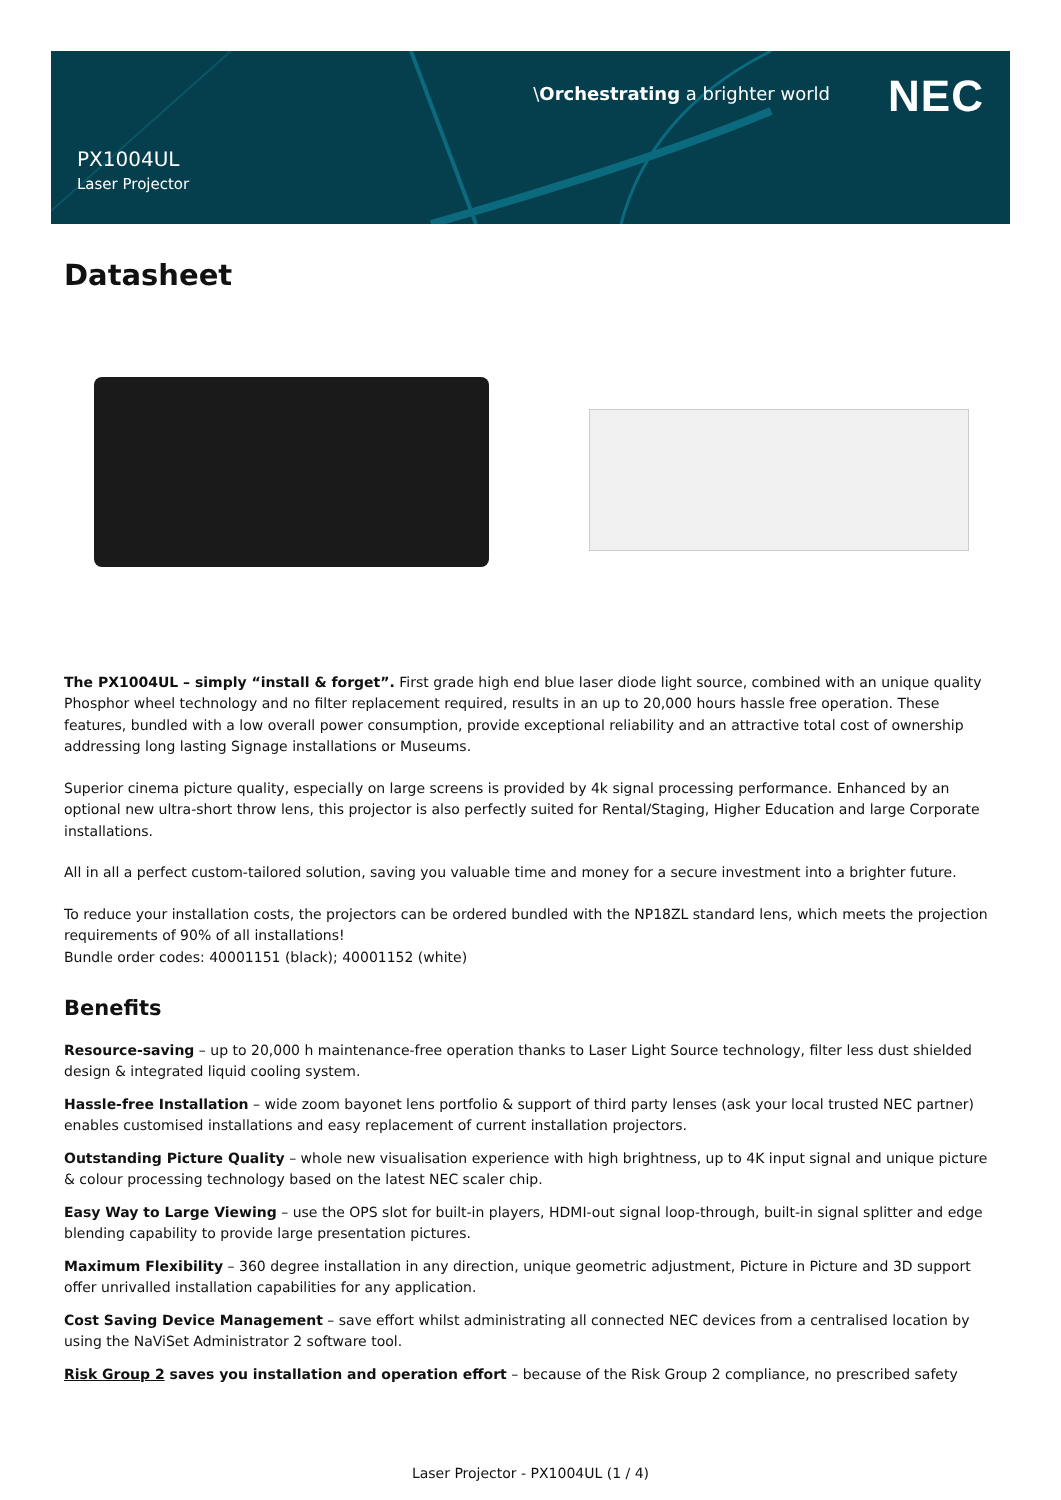\Orchestrating a brighter world
NEC
PX1004UL
Laser Projector
Datasheet
The PX1004UL – simply “install & forget”. First grade high end blue laser diode light source, combined with an unique quality Phosphor wheel technology and no filter replacement required, results in an up to 20,000 hours hassle free operation. These features, bundled with a low overall power consumption, provide exceptional reliability and an attractive total cost of ownership addressing long lasting Signage installations or Museums.
Superior cinema picture quality, especially on large screens is provided by 4k signal processing performance. Enhanced by an optional new ultra-short throw lens, this projector is also perfectly suited for Rental/Staging, Higher Education and large Corporate installations.
All in all a perfect custom-tailored solution, saving you valuable time and money for a secure investment into a brighter future.
To reduce your installation costs, the projectors can be ordered bundled with the NP18ZL standard lens, which meets the projection requirements of 90% of all installations!
Bundle order codes: 40001151 (black); 40001152 (white)
Benefits
Resource-saving – up to 20,000 h maintenance-free operation thanks to Laser Light Source technology, filter less dust shielded design & integrated liquid cooling system.
Hassle-free Installation – wide zoom bayonet lens portfolio & support of third party lenses (ask your local trusted NEC partner) enables customised installations and easy replacement of current installation projectors.
Outstanding Picture Quality – whole new visualisation experience with high brightness, up to 4K input signal and unique picture & colour processing technology based on the latest NEC scaler chip.
Easy Way to Large Viewing – use the OPS slot for built-in players, HDMI-out signal loop-through, built-in signal splitter and edge blending capability to provide large presentation pictures.
Maximum Flexibility – 360 degree installation in any direction, unique geometric adjustment, Picture in Picture and 3D support offer unrivalled installation capabilities for any application.
Cost Saving Device Management – save effort whilst administrating all connected NEC devices from a centralised location by using the NaViSet Administrator 2 software tool.
Risk Group 2 saves you installation and operation effort – because of the Risk Group 2 compliance, no prescribed safety
Laser Projector - PX1004UL (1 / 4)